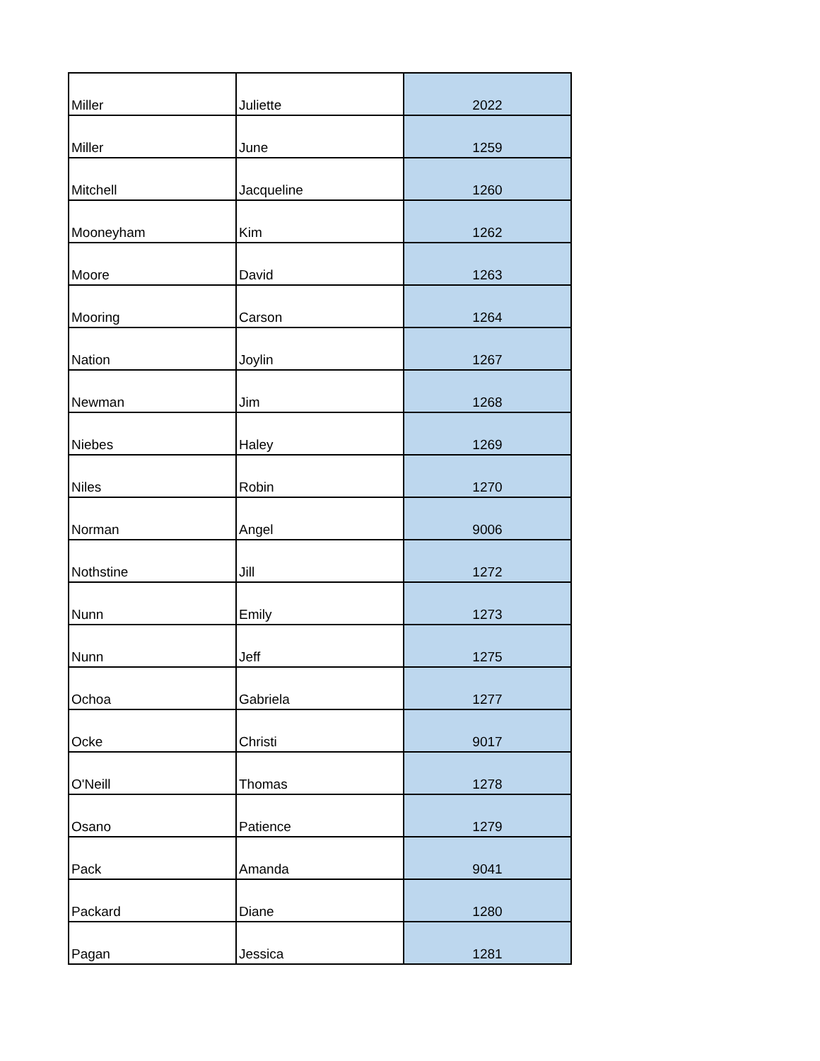| Miller | Juliette | 2022 |
| Miller | June | 1259 |
| Mitchell | Jacqueline | 1260 |
| Mooneyham | Kim | 1262 |
| Moore | David | 1263 |
| Mooring | Carson | 1264 |
| Nation | Joylin | 1267 |
| Newman | Jim | 1268 |
| Niebes | Haley | 1269 |
| Niles | Robin | 1270 |
| Norman | Angel | 9006 |
| Nothstine | Jill | 1272 |
| Nunn | Emily | 1273 |
| Nunn | Jeff | 1275 |
| Ochoa | Gabriela | 1277 |
| Ocke | Christi | 9017 |
| O'Neill | Thomas | 1278 |
| Osano | Patience | 1279 |
| Pack | Amanda | 9041 |
| Packard | Diane | 1280 |
| Pagan | Jessica | 1281 |